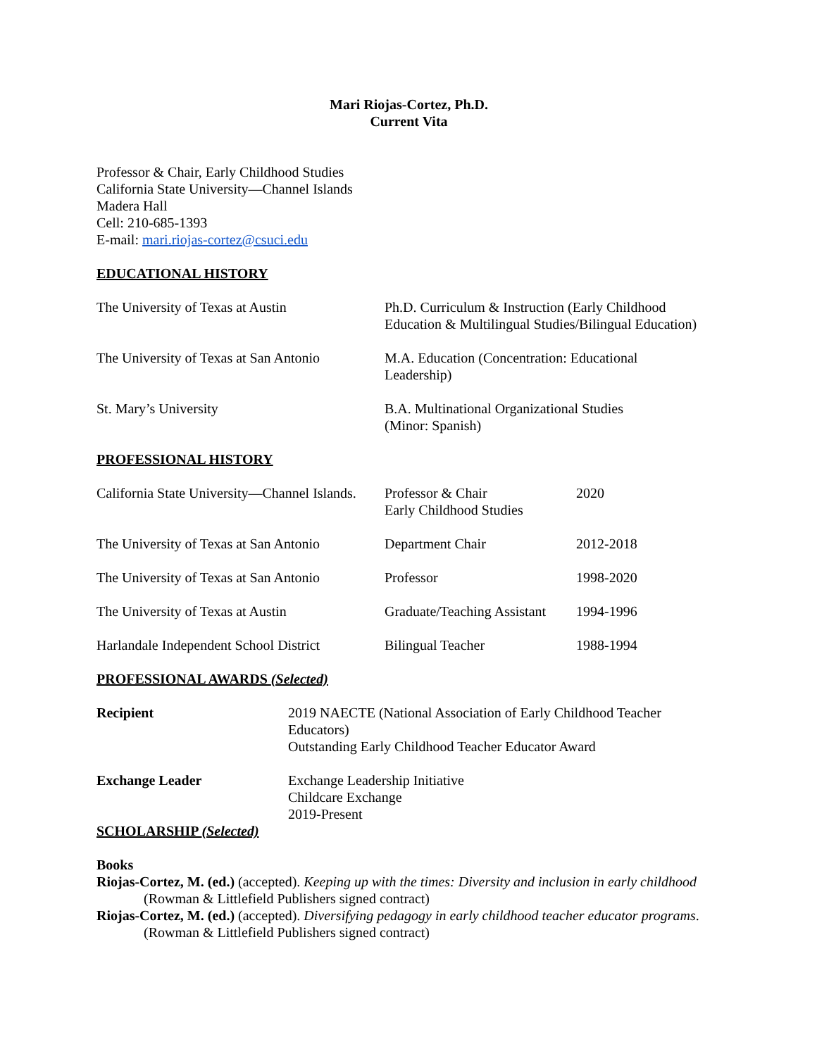Mari Riojas-Cortez, Ph.D.
Current Vita
Professor & Chair, Early Childhood Studies
California State University—Channel Islands
Madera Hall
Cell: 210-685-1393
E-mail: mari.riojas-cortez@csuci.edu
EDUCATIONAL HISTORY
| The University of Texas at Austin | Ph.D. Curriculum & Instruction (Early Childhood Education & Multilingual Studies/Bilingual Education) |
| The University of Texas at San Antonio | M.A. Education (Concentration: Educational Leadership) |
| St. Mary’s University | B.A. Multinational Organizational Studies (Minor: Spanish) |
PROFESSIONAL HISTORY
| California State University—Channel Islands. | Professor & Chair Early Childhood Studies | 2020 |
| The University of Texas at San Antonio | Department Chair | 2012-2018 |
| The University of Texas at San Antonio | Professor | 1998-2020 |
| The University of Texas at Austin | Graduate/Teaching Assistant | 1994-1996 |
| Harlandale Independent School District | Bilingual Teacher | 1988-1994 |
PROFESSIONAL AWARDS (Selected)
| Recipient | 2019 NAECTE (National Association of Early Childhood Teacher Educators) Outstanding Early Childhood Teacher Educator Award |
| Exchange Leader | Exchange Leadership Initiative Childcare Exchange 2019-Present |
SCHOLARSHIP (Selected)
Books
Riojas-Cortez, M. (ed.) (accepted). Keeping up with the times: Diversity and inclusion in early childhood (Rowman & Littlefield Publishers signed contract)
Riojas-Cortez, M. (ed.) (accepted). Diversifying pedagogy in early childhood teacher educator programs. (Rowman & Littlefield Publishers signed contract)